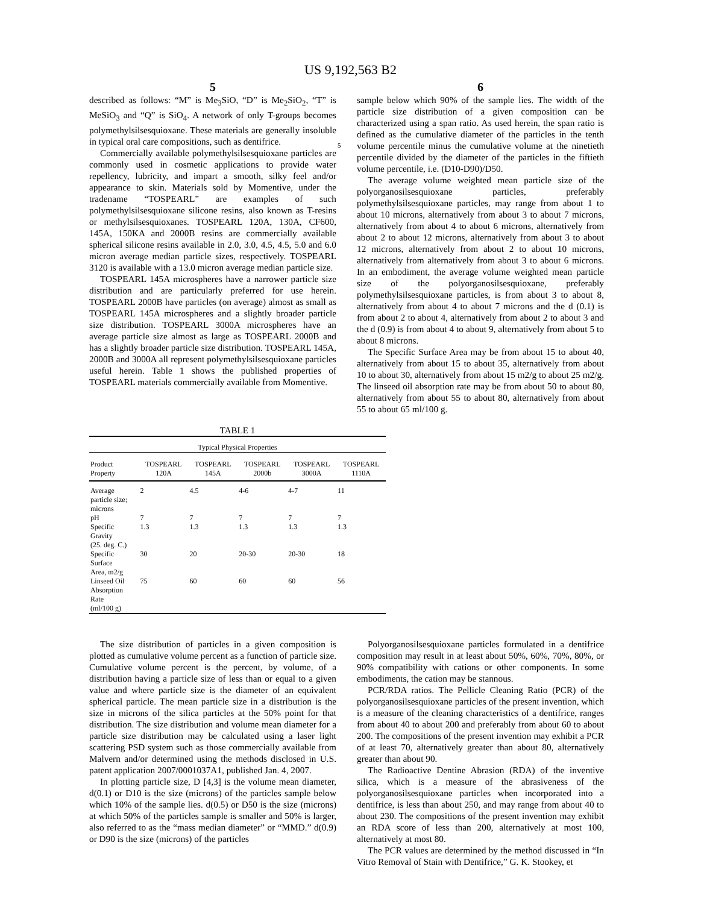US 9,192,563 B2
5
described as follows: “M” is Me<sub>3</sub>SiO, “D” is Me<sub>2</sub>SiO<sub>2</sub>, “T” is MeSiO<sub>3</sub> and “Q” is SiO<sub>4</sub>. A network of only T-groups becomes polymethylsilsesquioxane. These materials are generally insoluble in typical oral care compositions, such as dentifrice.
Commercially available polymethylsilsesquioxane particles are commonly used in cosmetic applications to provide water repellency, lubricity, and impart a smooth, silky feel and/or appearance to skin. Materials sold by Momentive, under the tradename “TOSPEARL” are examples of such polymethylsilsesquioxane silicone resins, also known as T-resins or methylsilsesquioxanes. TOSPEARL 120A, 130A, CF600, 145A, 150KA and 2000B resins are commercially available spherical silicone resins available in 2.0, 3.0, 4.5, 4.5, 5.0 and 6.0 micron average median particle sizes, respectively. TOSPEARL 3120 is available with a 13.0 micron average median particle size.
TOSPEARL 145A microspheres have a narrower particle size distribution and are particularly preferred for use herein. TOSPEARL 2000B have particles (on average) almost as small as TOSPEARL 145A microspheres and a slightly broader particle size distribution. TOSPEARL 3000A microspheres have an average particle size almost as large as TOSPEARL 2000B and has a slightly broader particle size distribution. TOSPEARL 145A, 2000B and 3000A all represent polymethylsilsesquioxane particles useful herein. Table 1 shows the published properties of TOSPEARL materials commercially available from Momentive.
6
sample below which 90% of the sample lies. The width of the particle size distribution of a given composition can be characterized using a span ratio. As used herein, the span ratio is defined as the cumulative diameter of the particles in the tenth 5 volume percentile minus the cumulative volume at the ninetieth percentile divided by the diameter of the particles in the fiftieth volume percentile, i.e. (D10-D90)/D50.
The average volume weighted mean particle size of the polyorganosilsesquioxane particles, preferably polymethylsilsesquioxane particles, may range from about 1 to about 10 microns, alternatively from about 3 to about 7 microns, alternatively from about 4 to about 6 microns, alternatively from about 2 to about 12 microns, alternatively from about 3 to about 12 microns, alternatively from about 2 to about 10 microns, alternatively from alternatively from about 3 to about 6 microns. In an embodiment, the average volume weighted mean particle size of the polyorganosilsesquioxane, preferably polymethylsilsesquioxane particles, is from about 3 to about 8, alternatively from about 4 to about 7 microns and the d (0.1) is from about 2 to about 4, alternatively from about 2 to about 3 and the d (0.9) is from about 4 to about 9, alternatively from about 5 to about 8 microns.
The Specific Surface Area may be from about 15 to about 40, alternatively from about 15 to about 35, alternatively from about 10 to about 30, alternatively from about 15 m2/g to about 25 m2/g. The linseed oil absorption rate may be from about 50 to about 80, alternatively from about 55 to about 80, alternatively from about 55 to about 65 ml/100 g.
TABLE 1
| Typical Physical Properties | | | | | |
| --- | --- | --- | --- | --- | --- |
| Product Property | TOSPEARL 120A | TOSPEARL 145A | TOSPEARL 2000b | TOSPEARL 3000A | TOSPEARL 1110A |
| Average particle size; microns | 2 | 4.5 | 4-6 | 4-7 | 11 |
| pH | 7 | 7 | 7 | 7 | 7 |
| Specific Gravity (25. deg. C.) | 1.3 | 1.3 | 1.3 | 1.3 | 1.3 |
| Specific Surface Area, m2/g | 30 | 20 | 20-30 | 20-30 | 18 |
| Linseed Oil Absorption Rate (ml/100 g) | 75 | 60 | 60 | 60 | 56 |
The size distribution of particles in a given composition is plotted as cumulative volume percent as a function of particle size. Cumulative volume percent is the percent, by volume, of a distribution having a particle size of less than or equal to a given value and where particle size is the diameter of an equivalent spherical particle. The mean particle size in a distribution is the size in microns of the silica particles at the 50% point for that distribution. The size distribution and volume mean diameter for a particle size distribution may be calculated using a laser light scattering PSD system such as those commercially available from Malvern and/or determined using the methods disclosed in U.S. patent application 2007/0001037A1, published Jan. 4, 2007.
In plotting particle size, D [4,3] is the volume mean diameter, d(0.1) or D10 is the size (microns) of the particles sample below which 10% of the sample lies. d(0.5) or D50 is the size (microns) at which 50% of the particles sample is smaller and 50% is larger, also referred to as the “mass median diameter” or “MMD.” d(0.9) or D90 is the size (microns) of the particles
Polyorganosilsesquioxane particles formulated in a dentifrice composition may result in at least about 50%, 60%, 70%, 80%, or 90% compatibility with cations or other components. In some embodiments, the cation may be stannous.
PCR/RDA ratios. The Pellicle Cleaning Ratio (PCR) of the polyorganosilsesquioxane particles of the present invention, which is a measure of the cleaning characteristics of a dentifrice, ranges from about 40 to about 200 and preferably from about 60 to about 200. The compositions of the present invention may exhibit a PCR of at least 70, alternatively greater than about 80, alternatively greater than about 90.
The Radioactive Dentine Abrasion (RDA) of the inventive silica, which is a measure of the abrasiveness of the polyorganosilsesquioxane particles when incorporated into a dentifrice, is less than about 250, and may range from about 40 to about 230. The compositions of the present invention may exhibit an RDA score of less than 200, alternatively at most 100, alternatively at most 80.
The PCR values are determined by the method discussed in “In Vitro Removal of Stain with Dentifrice,” G. K. Stookey, et